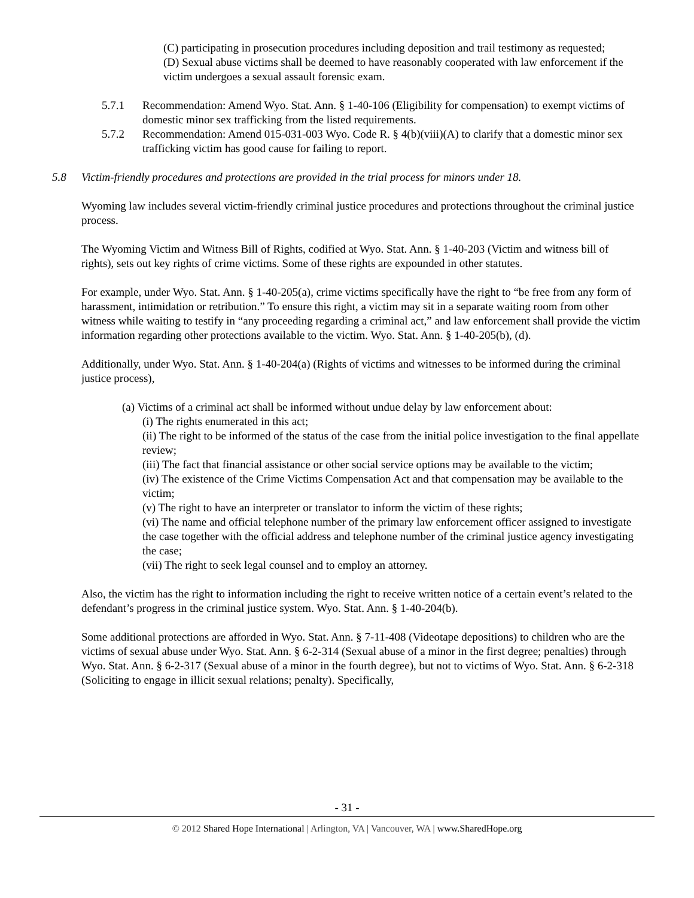(C) participating in prosecution procedures including deposition and trail testimony as requested;
(D) Sexual abuse victims shall be deemed to have reasonably cooperated with law enforcement if the victim undergoes a sexual assault forensic exam.
5.7.1 Recommendation: Amend Wyo. Stat. Ann. § 1-40-106 (Eligibility for compensation) to exempt victims of domestic minor sex trafficking from the listed requirements.
5.7.2 Recommendation: Amend 015-031-003 Wyo. Code R. § 4(b)(viii)(A) to clarify that a domestic minor sex trafficking victim has good cause for failing to report.
5.8 Victim-friendly procedures and protections are provided in the trial process for minors under 18.
Wyoming law includes several victim-friendly criminal justice procedures and protections throughout the criminal justice process.
The Wyoming Victim and Witness Bill of Rights, codified at Wyo. Stat. Ann. § 1-40-203 (Victim and witness bill of rights), sets out key rights of crime victims. Some of these rights are expounded in other statutes.
For example, under Wyo. Stat. Ann. § 1-40-205(a), crime victims specifically have the right to “be free from any form of harassment, intimidation or retribution.” To ensure this right, a victim may sit in a separate waiting room from other witness while waiting to testify in “any proceeding regarding a criminal act,” and law enforcement shall provide the victim information regarding other protections available to the victim. Wyo. Stat. Ann. § 1-40-205(b), (d).
Additionally, under Wyo. Stat. Ann. § 1-40-204(a) (Rights of victims and witnesses to be informed during the criminal justice process),
(a) Victims of a criminal act shall be informed without undue delay by law enforcement about:
(i) The rights enumerated in this act;
(ii) The right to be informed of the status of the case from the initial police investigation to the final appellate review;
(iii) The fact that financial assistance or other social service options may be available to the victim;
(iv) The existence of the Crime Victims Compensation Act and that compensation may be available to the victim;
(v) The right to have an interpreter or translator to inform the victim of these rights;
(vi) The name and official telephone number of the primary law enforcement officer assigned to investigate the case together with the official address and telephone number of the criminal justice agency investigating the case;
(vii) The right to seek legal counsel and to employ an attorney.
Also, the victim has the right to information including the right to receive written notice of a certain event’s related to the defendant’s progress in the criminal justice system. Wyo. Stat. Ann. § 1-40-204(b).
Some additional protections are afforded in Wyo. Stat. Ann. § 7-11-408 (Videotape depositions) to children who are the victims of sexual abuse under Wyo. Stat. Ann. § 6-2-314 (Sexual abuse of a minor in the first degree; penalties) through Wyo. Stat. Ann. § 6-2-317 (Sexual abuse of a minor in the fourth degree), but not to victims of Wyo. Stat. Ann. § 6-2-318 (Soliciting to engage in illicit sexual relations; penalty). Specifically,
- 31 -
© 2012 Shared Hope International | Arlington, VA | Vancouver, WA | www.SharedHope.org